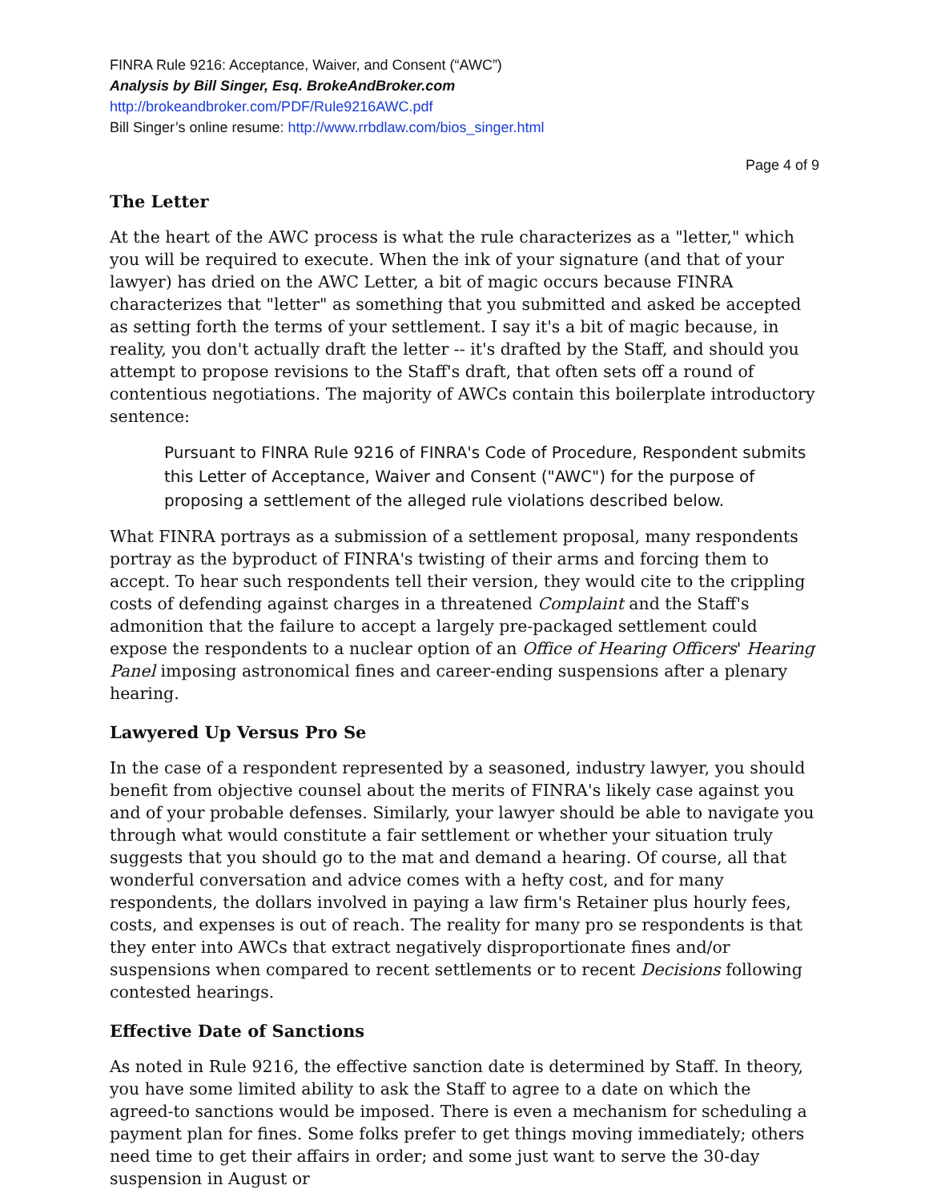FINRA Rule 9216: Acceptance, Waiver, and Consent (“AWC”)
Analysis by Bill Singer, Esq. BrokeAndBroker.com
http://brokeandbroker.com/PDF/Rule9216AWC.pdf
Bill Singer’s online resume: http://www.rrbdlaw.com/bios_singer.html
Page 4 of 9
The Letter
At the heart of the AWC process is what the rule characterizes as a "letter," which you will be required to execute. When the ink of your signature (and that of your lawyer) has dried on the AWC Letter, a bit of magic occurs because FINRA characterizes that "letter" as something that you submitted and asked be accepted as setting forth the terms of your settlement. I say it's a bit of magic because, in reality, you don't actually draft the letter -- it's drafted by the Staff, and should you attempt to propose revisions to the Staff's draft, that often sets off a round of contentious negotiations. The majority of AWCs contain this boilerplate introductory sentence:
Pursuant to FlNRA Rule 9216 of FINRA's Code of Procedure, Respondent submits this Letter of Acceptance, Waiver and Consent ("AWC") for the purpose of proposing a settlement of the alleged rule violations described below.
What FINRA portrays as a submission of a settlement proposal, many respondents portray as the byproduct of FINRA's twisting of their arms and forcing them to accept. To hear such respondents tell their version, they would cite to the crippling costs of defending against charges in a threatened Complaint and the Staff's admonition that the failure to accept a largely pre-packaged settlement could expose the respondents to a nuclear option of an Office of Hearing Officers' Hearing Panel imposing astronomical fines and career-ending suspensions after a plenary hearing.
Lawyered Up Versus Pro Se
In the case of a respondent represented by a seasoned, industry lawyer, you should benefit from objective counsel about the merits of FINRA's likely case against you and of your probable defenses. Similarly, your lawyer should be able to navigate you through what would constitute a fair settlement or whether your situation truly suggests that you should go to the mat and demand a hearing. Of course, all that wonderful conversation and advice comes with a hefty cost, and for many respondents, the dollars involved in paying a law firm's Retainer plus hourly fees, costs, and expenses is out of reach. The reality for many pro se respondents is that they enter into AWCs that extract negatively disproportionate fines and/or suspensions when compared to recent settlements or to recent Decisions following contested hearings.
Effective Date of Sanctions
As noted in Rule 9216, the effective sanction date is determined by Staff. In theory, you have some limited ability to ask the Staff to agree to a date on which the agreed-to sanctions would be imposed. There is even a mechanism for scheduling a payment plan for fines. Some folks prefer to get things moving immediately; others need time to get their affairs in order; and some just want to serve the 30-day suspension in August or